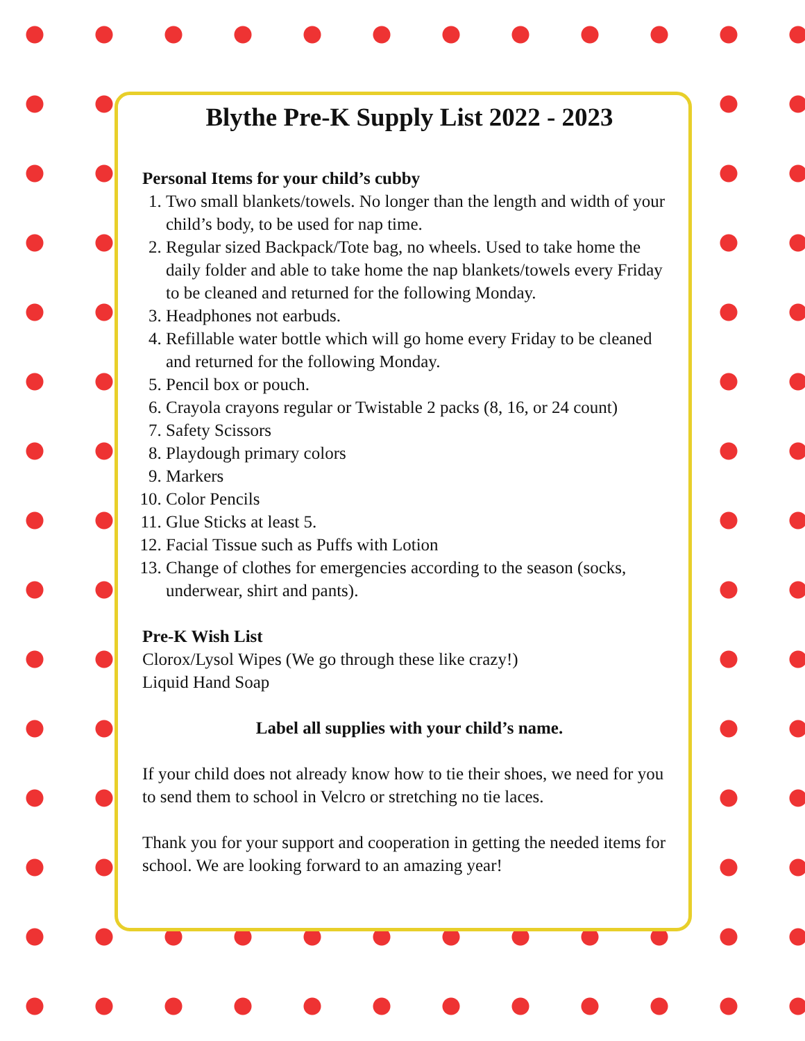Blythe Pre-K Supply List 2022 - 2023
Personal Items for your child’s cubby
1. Two small blankets/towels. No longer than the length and width of your child’s body, to be used for nap time.
2. Regular sized Backpack/Tote bag, no wheels. Used to take home the daily folder and able to take home the nap blankets/towels every Friday to be cleaned and returned for the following Monday.
3. Headphones not earbuds.
4. Refillable water bottle which will go home every Friday to be cleaned and returned for the following Monday.
5. Pencil box or pouch.
6. Crayola crayons regular or Twistable 2 packs (8, 16, or 24 count)
7. Safety Scissors
8. Playdough primary colors
9. Markers
10. Color Pencils
11. Glue Sticks at least 5.
12. Facial Tissue such as Puffs with Lotion
13. Change of clothes for emergencies according to the season (socks, underwear, shirt and pants).
Pre-K Wish List
Clorox/Lysol Wipes (We go through these like crazy!)
Liquid Hand Soap
Label all supplies with your child’s name.
If your child does not already know how to tie their shoes, we need for you to send them to school in Velcro or stretching no tie laces.
Thank you for your support and cooperation in getting the needed items for school. We are looking forward to an amazing year!